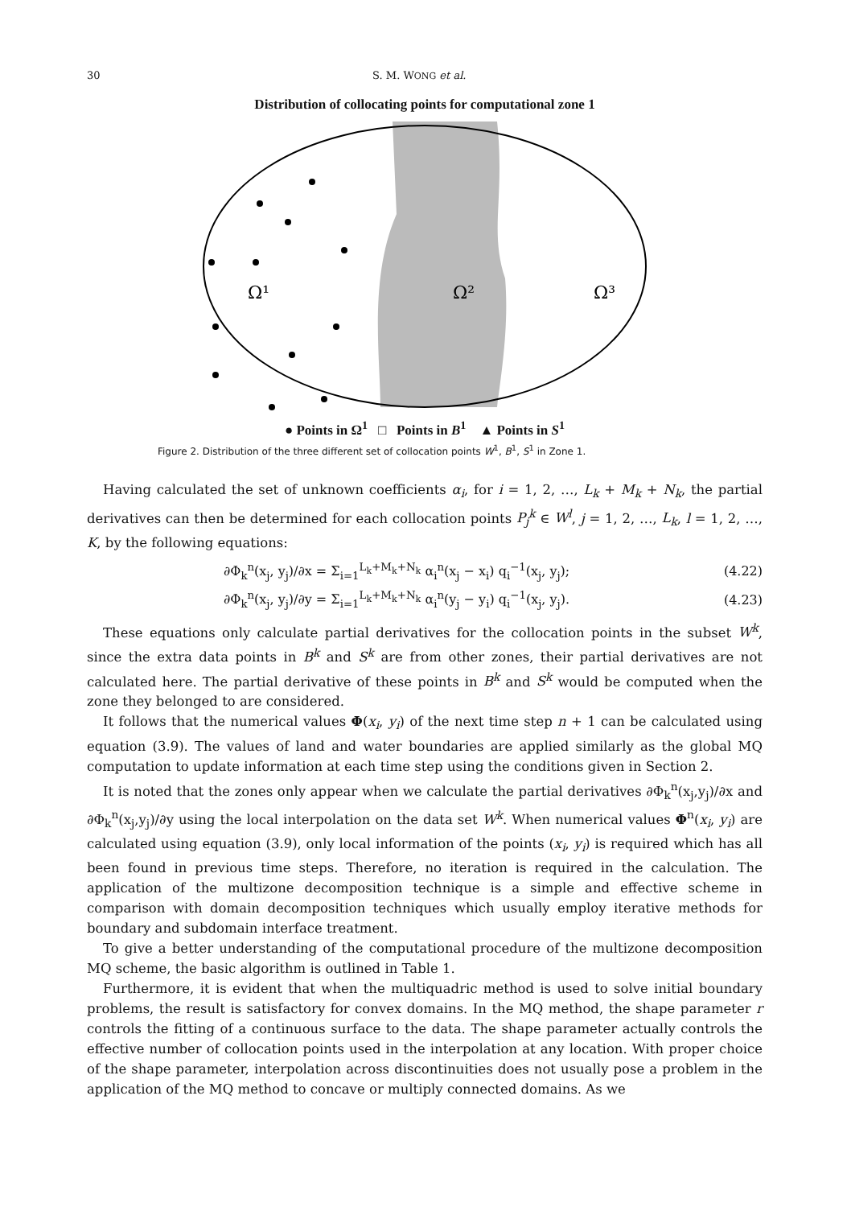30 S. M. WONG et al.
Distribution of collocating points for computational zone 1
Ω¹
Ω²
Ω³
● Points in Ω<sup>1</sup> □ Points in B<sup>1</sup> ▲ Points in S<sup>1</sup>
Figure 2. Distribution of the three different set of collocation points W<sup>1</sup>, B<sup>1</sup>, S<sup>1</sup> in Zone 1.
Having calculated the set of unknown coefficients α<sub>i</sub>, for i = 1, 2, …, L<sub>k</sub> + M<sub>k</sub> + N<sub>k</sub>, the partial derivatives can then be determined for each collocation points P<sub>j</sub><sup>k</sup> ∈ W<sup>l</sup>, j = 1, 2, …, L<sub>k</sub>, l = 1, 2, …, K, by the following equations:
∂Φ<sub>k</sub><sup>n</sup>(x<sub>j</sub>, y<sub>j</sub>)/∂x = Σ<sub>i=1</sub><sup>L<sub>k</sub>+M<sub>k</sub>+N<sub>k</sub></sup> α<sub>i</sub><sup>n</sup>(x<sub>j</sub> − x<sub>i</sub>) q<sub>i</sub><sup>−1</sup>(x<sub>j</sub>, y<sub>j</sub>); (4.22)
∂Φ<sub>k</sub><sup>n</sup>(x<sub>j</sub>, y<sub>j</sub>)/∂y = Σ<sub>i=1</sub><sup>L<sub>k</sub>+M<sub>k</sub>+N<sub>k</sub></sup> α<sub>i</sub><sup>n</sup>(y<sub>j</sub> − y<sub>i</sub>) q<sub>i</sub><sup>−1</sup>(x<sub>j</sub>, y<sub>j</sub>). (4.23)
These equations only calculate partial derivatives for the collocation points in the subset W<sup>k</sup>, since the extra data points in B<sup>k</sup> and S<sup>k</sup> are from other zones, their partial derivatives are not calculated here. The partial derivative of these points in B<sup>k</sup> and S<sup>k</sup> would be computed when the zone they belonged to are considered.
It follows that the numerical values Φ(x<sub>i</sub>, y<sub>i</sub>) of the next time step n + 1 can be calculated using equation (3.9). The values of land and water boundaries are applied similarly as the global MQ computation to update information at each time step using the conditions given in Section 2.
It is noted that the zones only appear when we calculate the partial derivatives ∂Φ<sub>k</sub><sup>n</sup>(x<sub>j</sub>,y<sub>j</sub>)/∂x and ∂Φ<sub>k</sub><sup>n</sup>(x<sub>j</sub>,y<sub>j</sub>)/∂y using the local interpolation on the data set W<sup>k</sup>. When numerical values Φ<sup>n</sup>(x<sub>i</sub>, y<sub>i</sub>) are calculated using equation (3.9), only local information of the points (x<sub>i</sub>, y<sub>i</sub>) is required which has all been found in previous time steps. Therefore, no iteration is required in the calculation. The application of the multizone decomposition technique is a simple and effective scheme in comparison with domain decomposition techniques which usually employ iterative methods for boundary and subdomain interface treatment.
To give a better understanding of the computational procedure of the multizone decomposition MQ scheme, the basic algorithm is outlined in Table 1.
Furthermore, it is evident that when the multiquadric method is used to solve initial boundary problems, the result is satisfactory for convex domains. In the MQ method, the shape parameter r controls the fitting of a continuous surface to the data. The shape parameter actually controls the effective number of collocation points used in the interpolation at any location. With proper choice of the shape parameter, interpolation across discontinuities does not usually pose a problem in the application of the MQ method to concave or multiply connected domains. As we